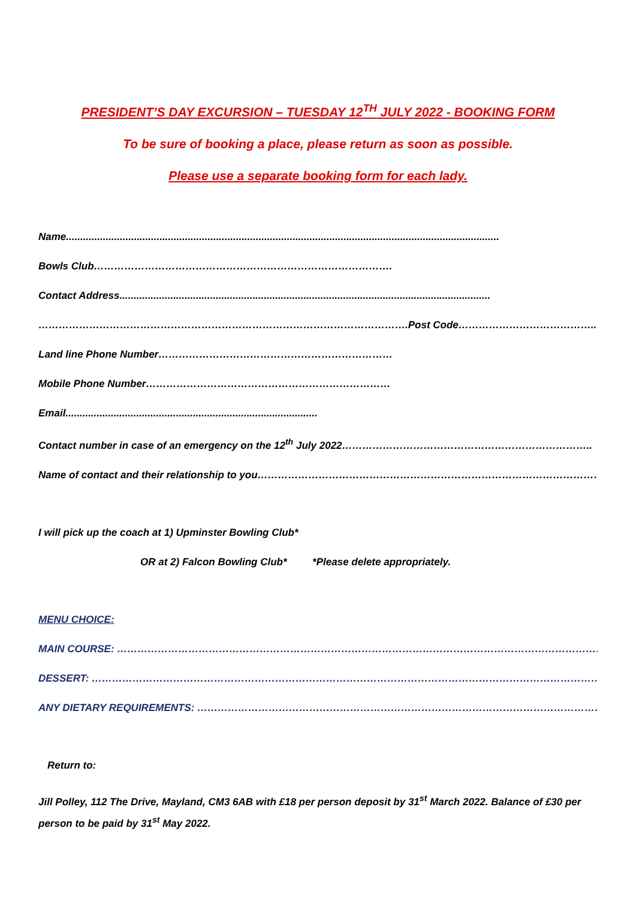PRESIDENT’S DAY EXCURSION – TUESDAY 12<sup>TH</sup> JULY 2022 - BOOKING FORM
To be sure of booking a place, please return as soon as possible.
Please use a separate booking form for each lady.
Name.........................................................................................................................................................
Bowls Club…………………………………………………………………………….
Contact Address...................................................................................................................................
……………………………………………………………………………………………….Post Code…………………………………..
Land line Phone Number……………………………………………………………
Mobile Phone Number………………………………………………………………
Email.........................................................................................
Contact number in case of an emergency on the 12<sup>th</sup> July 2022………………………………………………………………..
Name of contact and their relationship to you…………………………………………………………………………………………
I will pick up the coach at 1) Upminster Bowling Club*
OR at 2) Falcon Bowling Club* *Please delete appropriately.
MENU CHOICE:
MAIN COURSE: ………………………………………………………………………………………………………………………………..
DESSERT: ……………………………………………………………………………………………………………………………………….
ANY DIETARY REQUIREMENTS: ………………………………………………………………………………………………………….
Return to:
Jill Polley, 112 The Drive, Mayland, CM3 6AB with £18 per person deposit by 31<sup>st</sup> March 2022. Balance of £30 per person to be paid by 31<sup>st</sup> May 2022.